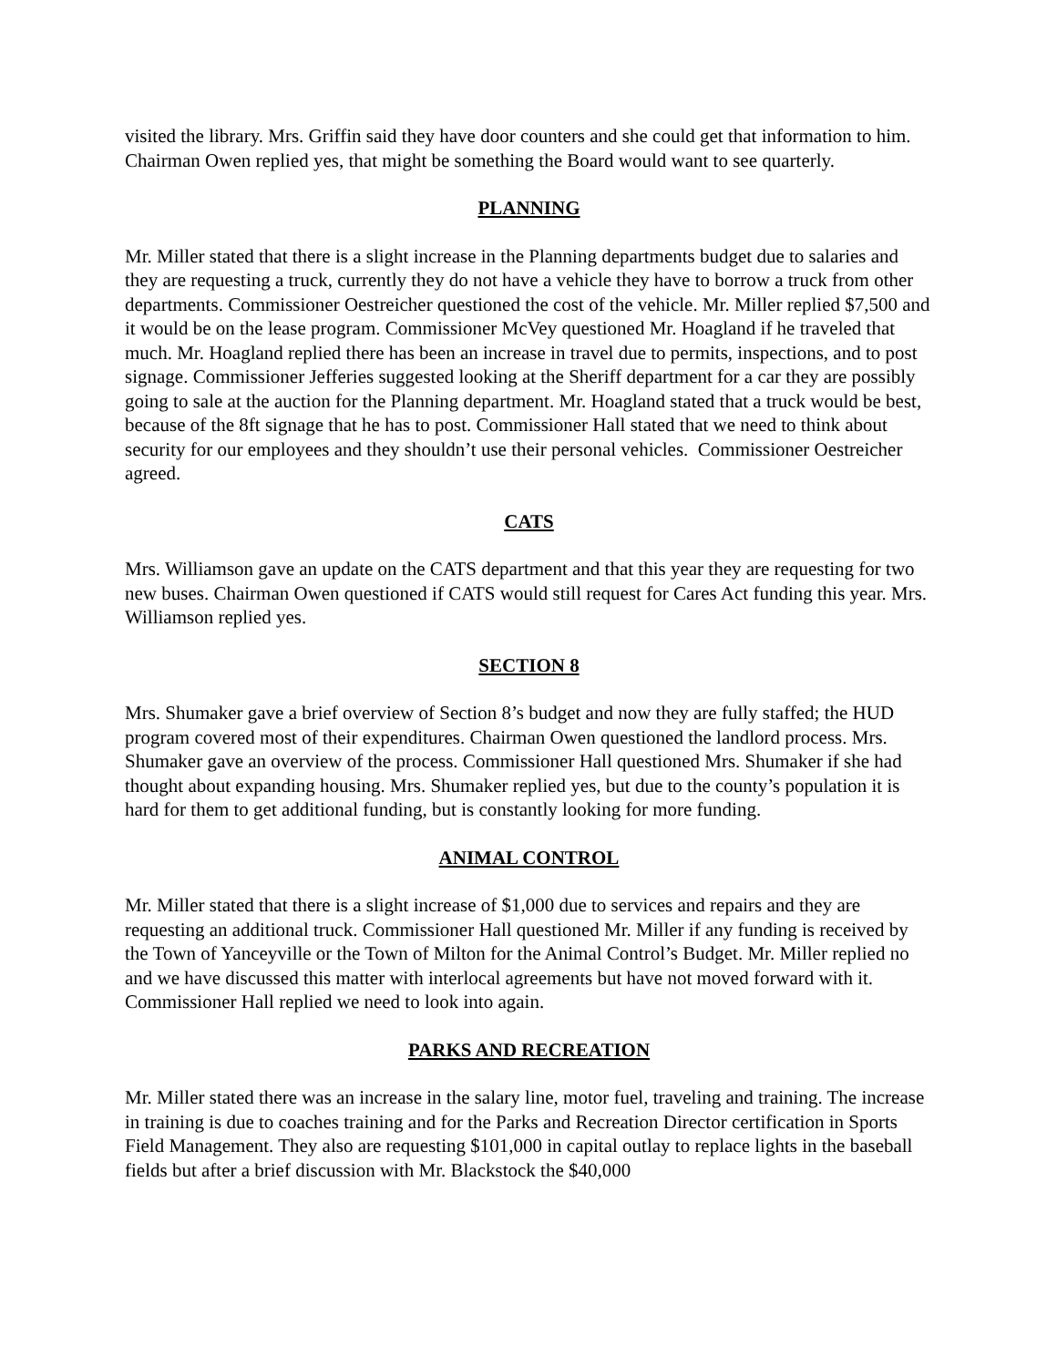visited the library. Mrs. Griffin said they have door counters and she could get that information to him. Chairman Owen replied yes, that might be something the Board would want to see quarterly.
PLANNING
Mr. Miller stated that there is a slight increase in the Planning departments budget due to salaries and they are requesting a truck, currently they do not have a vehicle they have to borrow a truck from other departments. Commissioner Oestreicher questioned the cost of the vehicle. Mr. Miller replied $7,500 and it would be on the lease program. Commissioner McVey questioned Mr. Hoagland if he traveled that much. Mr. Hoagland replied there has been an increase in travel due to permits, inspections, and to post signage. Commissioner Jefferies suggested looking at the Sheriff department for a car they are possibly going to sale at the auction for the Planning department. Mr. Hoagland stated that a truck would be best, because of the 8ft signage that he has to post. Commissioner Hall stated that we need to think about security for our employees and they shouldn’t use their personal vehicles. Commissioner Oestreicher agreed.
CATS
Mrs. Williamson gave an update on the CATS department and that this year they are requesting for two new buses. Chairman Owen questioned if CATS would still request for Cares Act funding this year. Mrs. Williamson replied yes.
SECTION 8
Mrs. Shumaker gave a brief overview of Section 8’s budget and now they are fully staffed; the HUD program covered most of their expenditures. Chairman Owen questioned the landlord process. Mrs. Shumaker gave an overview of the process. Commissioner Hall questioned Mrs. Shumaker if she had thought about expanding housing. Mrs. Shumaker replied yes, but due to the county’s population it is hard for them to get additional funding, but is constantly looking for more funding.
ANIMAL CONTROL
Mr. Miller stated that there is a slight increase of $1,000 due to services and repairs and they are requesting an additional truck. Commissioner Hall questioned Mr. Miller if any funding is received by the Town of Yanceyville or the Town of Milton for the Animal Control’s Budget. Mr. Miller replied no and we have discussed this matter with interlocal agreements but have not moved forward with it. Commissioner Hall replied we need to look into again.
PARKS AND RECREATION
Mr. Miller stated there was an increase in the salary line, motor fuel, traveling and training. The increase in training is due to coaches training and for the Parks and Recreation Director certification in Sports Field Management. They also are requesting $101,000 in capital outlay to replace lights in the baseball fields but after a brief discussion with Mr. Blackstock the $40,000